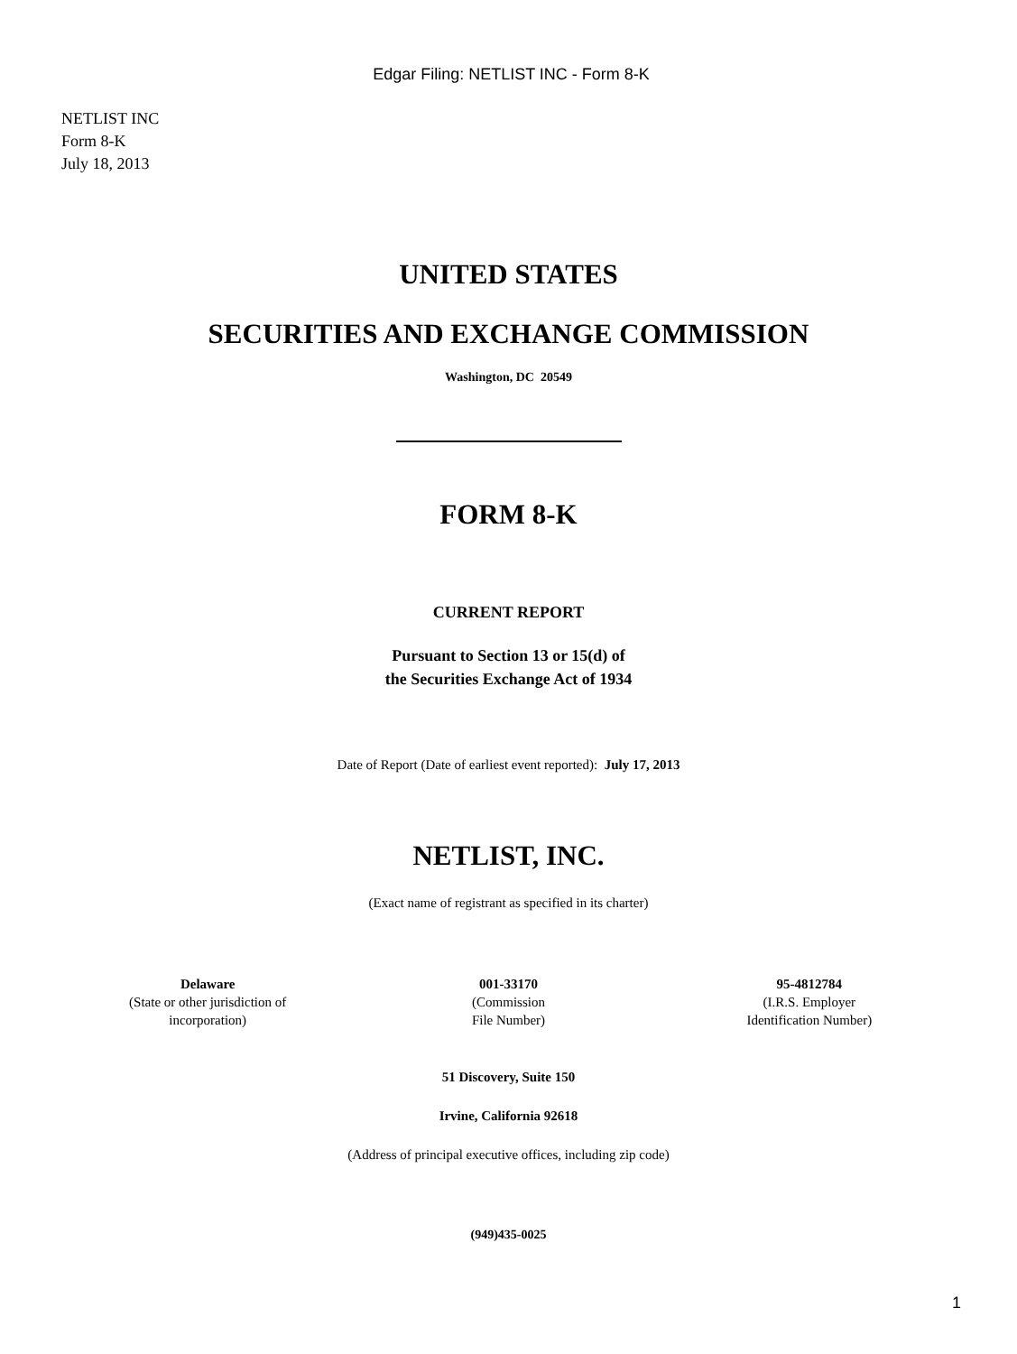Edgar Filing: NETLIST INC - Form 8-K
NETLIST INC
Form 8-K
July 18, 2013
UNITED STATES
SECURITIES AND EXCHANGE COMMISSION
Washington, DC 20549
FORM 8-K
CURRENT REPORT
Pursuant to Section 13 or 15(d) of
the Securities Exchange Act of 1934
Date of Report (Date of earliest event reported): July 17, 2013
NETLIST, INC.
(Exact name of registrant as specified in its charter)
| Delaware (State or other jurisdiction of incorporation) | 001-33170 (Commission File Number) | 95-4812784 (I.R.S. Employer Identification Number) |
51 Discovery, Suite 150
Irvine, California 92618
(Address of principal executive offices, including zip code)
(949)435-0025
1